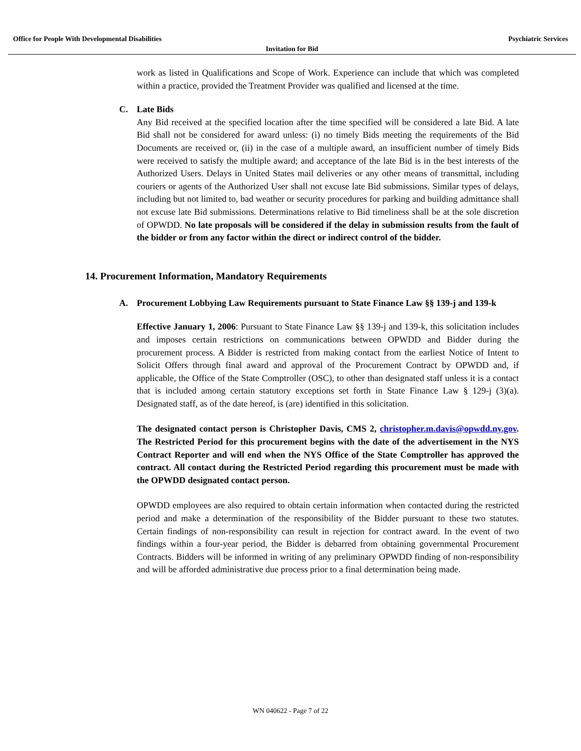Office for People With Developmental Disabilities Psychiatric Services
Invitation for Bid
work as listed in Qualifications and Scope of Work. Experience can include that which was completed within a practice, provided the Treatment Provider was qualified and licensed at the time.
C. Late Bids
Any Bid received at the specified location after the time specified will be considered a late Bid. A late Bid shall not be considered for award unless: (i) no timely Bids meeting the requirements of the Bid Documents are received or, (ii) in the case of a multiple award, an insufficient number of timely Bids were received to satisfy the multiple award; and acceptance of the late Bid is in the best interests of the Authorized Users. Delays in United States mail deliveries or any other means of transmittal, including couriers or agents of the Authorized User shall not excuse late Bid submissions. Similar types of delays, including but not limited to, bad weather or security procedures for parking and building admittance shall not excuse late Bid submissions. Determinations relative to Bid timeliness shall be at the sole discretion of OPWDD. No late proposals will be considered if the delay in submission results from the fault of the bidder or from any factor within the direct or indirect control of the bidder.
14. Procurement Information, Mandatory Requirements
A. Procurement Lobbying Law Requirements pursuant to State Finance Law §§ 139-j and 139-k
Effective January 1, 2006: Pursuant to State Finance Law §§ 139-j and 139-k, this solicitation includes and imposes certain restrictions on communications between OPWDD and Bidder during the procurement process. A Bidder is restricted from making contact from the earliest Notice of Intent to Solicit Offers through final award and approval of the Procurement Contract by OPWDD and, if applicable, the Office of the State Comptroller (OSC), to other than designated staff unless it is a contact that is included among certain statutory exceptions set forth in State Finance Law § 129-j (3)(a). Designated staff, as of the date hereof, is (are) identified in this solicitation.
The designated contact person is Christopher Davis, CMS 2, christopher.m.davis@opwdd.ny.gov. The Restricted Period for this procurement begins with the date of the advertisement in the NYS Contract Reporter and will end when the NYS Office of the State Comptroller has approved the contract. All contact during the Restricted Period regarding this procurement must be made with the OPWDD designated contact person.
OPWDD employees are also required to obtain certain information when contacted during the restricted period and make a determination of the responsibility of the Bidder pursuant to these two statutes. Certain findings of non-responsibility can result in rejection for contract award. In the event of two findings within a four-year period, the Bidder is debarred from obtaining governmental Procurement Contracts. Bidders will be informed in writing of any preliminary OPWDD finding of non-responsibility and will be afforded administrative due process prior to a final determination being made.
WN 040622 - Page 7 of 22